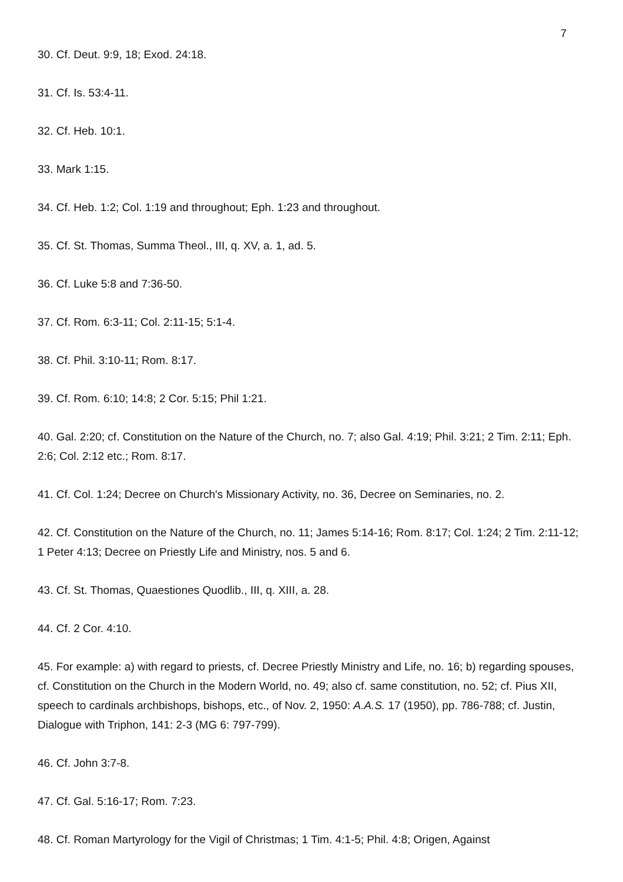7
30. Cf. Deut. 9:9, 18; Exod. 24:18.
31. Cf. Is. 53:4-11.
32. Cf. Heb. 10:1.
33. Mark 1:15.
34. Cf. Heb. 1:2; Col. 1:19 and throughout; Eph. 1:23 and throughout.
35. Cf. St. Thomas, Summa Theol., III, q. XV, a. 1, ad. 5.
36. Cf. Luke 5:8 and 7:36-50.
37. Cf. Rom. 6:3-11; Col. 2:11-15; 5:1-4.
38. Cf. Phil. 3:10-11; Rom. 8:17.
39. Cf. Rom. 6:10; 14:8; 2 Cor. 5:15; Phil 1:21.
40. Gal. 2:20; cf. Constitution on the Nature of the Church, no. 7; also Gal. 4:19; Phil. 3:21; 2 Tim. 2:11; Eph. 2:6; Col. 2:12 etc.; Rom. 8:17.
41. Cf. Col. 1:24; Decree on Church's Missionary Activity, no. 36, Decree on Seminaries, no. 2.
42. Cf. Constitution on the Nature of the Church, no. 11; James 5:14-16; Rom. 8:17; Col. 1:24; 2 Tim. 2:11-12; 1 Peter 4:13; Decree on Priestly Life and Ministry, nos. 5 and 6.
43. Cf. St. Thomas, Quaestiones Quodlib., III, q. XIII, a. 28.
44. Cf. 2 Cor. 4:10.
45. For example: a) with regard to priests, cf. Decree Priestly Ministry and Life, no. 16; b) regarding spouses, cf. Constitution on the Church in the Modern World, no. 49; also cf. same constitution, no. 52; cf. Pius XII, speech to cardinals archbishops, bishops, etc., of Nov. 2, 1950: A.A.S. 17 (1950), pp. 786-788; cf. Justin, Dialogue with Triphon, 141: 2-3 (MG 6: 797-799).
46. Cf. John 3:7-8.
47. Cf. Gal. 5:16-17; Rom. 7:23.
48. Cf. Roman Martyrology for the Vigil of Christmas; 1 Tim. 4:1-5; Phil. 4:8; Origen, Against